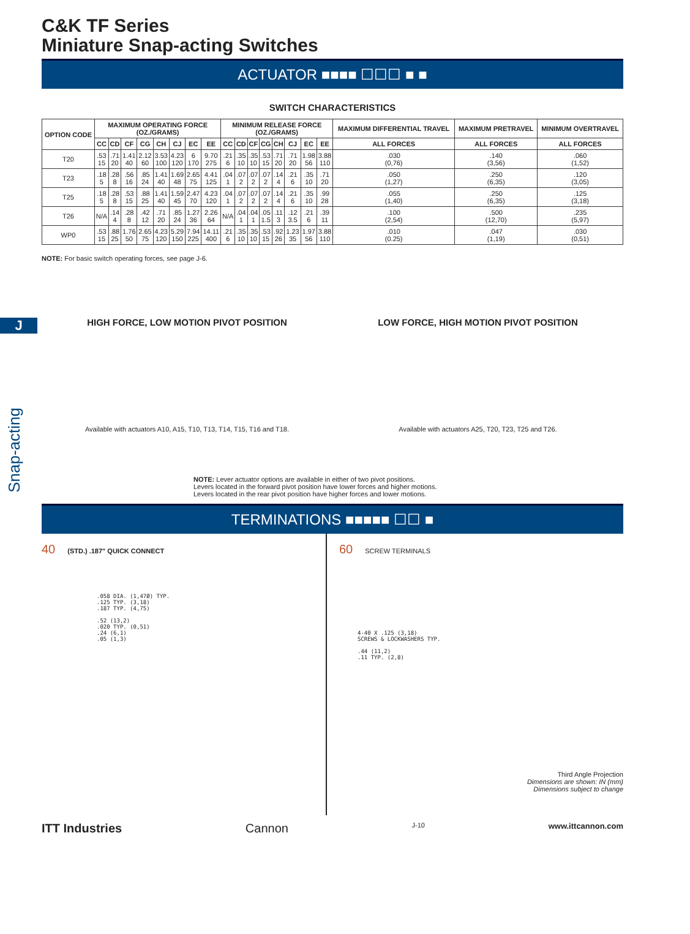J
C&K TF Series
Miniature Snap-acting Switches
ACTUATOR ■■■■ ☐☐☐ ■ ■
SWITCH CHARACTERISTICS
| OPTION CODE | MAXIMUM OPERATING FORCE (OZ./GRAMS) | | | | | | | | MINIMUM RELEASE FORCE (OZ./GRAMS) | | | | | | | | MAXIMUM DIFFERENTIAL TRAVEL | MAXIMUM PRETRAVEL | MINIMUM OVERTRAVEL |
| --- | --- | --- | --- | --- | --- | --- | --- | --- | --- | --- | --- | --- | --- | --- | --- | --- | --- | --- | --- |
| | CC | CD | CF | CG | CH | CJ | EC | EE | CC | CD | CF | CG | CH | CJ | EC | EE | ALL FORCES | ALL FORCES | ALL FORCES |
| T20 | .53 15 | .71 20 | 1.41 40 | 2.12 60 | 3.53 100 | 4.23 120 | 6 170 | 9.70 275 | .21 6 | .35 10 | .35 10 | .53 15 | .71 20 | .71 20 | 1.98 56 | 3.88 110 | .030 (0,76) | .140 (3,56) | .060 (1,52) |
| T23 | .18 5 | .28 8 | .56 16 | .85 24 | 1.41 40 | 1.69 48 | 2.65 75 | 4.41 125 | .04 1 | .07 2 | .07 2 | .07 2 | .14 4 | .21 6 | .35 10 | .71 20 | .050 (1,27) | .250 (6,35) | .120 (3,05) |
| T25 | .18 5 | .28 8 | .53 15 | .88 25 | 1.41 40 | 1.59 45 | 2.47 70 | 4.23 120 | .04 1 | .07 2 | .07 2 | .07 2 | .14 4 | .21 6 | .35 10 | .99 28 | .055 (1,40) | .250 (6,35) | .125 (3,18) |
| T26 | N/A | .14 4 | .28 8 | .42 12 | .71 20 | .85 24 | 1.27 36 | 2.26 64 | N/A | .04 1 | .04 1 | .05 1.5 | .11 3 | .12 3.5 | .21 6 | .39 11 | .100 (2,54) | .500 (12,70) | .235 (5,97) |
| WP0 | .53 15 | .88 25 | 1.76 50 | 2.65 75 | 4.23 120 | 5.29 150 | 7.94 225 | 14.11 400 | .21 6 | .35 10 | .35 10 | .53 15 | .92 26 | 1.23 35 | 1.97 56 | 3.88 110 | .010 (0.25) | .047 (1,19) | .030 (0,51) |
NOTE: For basic switch operating forces, see page J-6.
HIGH FORCE, LOW MOTION PIVOT POSITION
Available with actuators A10, A15, T10, T13, T14, T15, T16 and T18.
LOW FORCE, HIGH MOTION PIVOT POSITION
Available with actuators A25, T20, T23, T25 and T26.
NOTE: Lever actuator options are available in either of two pivot positions.
Levers located in the forward pivot position have lower forces and higher motions.
Levers located in the rear pivot position have higher forces and lower motions.
TERMINATIONS ■■■■■ ☐☐ ■
40 (STD.) .187" QUICK CONNECT
.058 DIA. (1,47Ø) TYP.
.125 TYP. (3,18)
.187 TYP. (4,75)
.52 (13,2)
.020 TYP. (0,51)
.24 (6,1)
.05 (1,3)
60 SCREW TERMINALS
4-40 X .125 (3,18)
SCREWS & LOCKWASHERS TYP.
.44 (11,2)
.11 TYP. (2,8)
Third Angle Projection
Dimensions are shown: IN (mm)
Dimensions subject to change
ITT Industries Cannon J-10 www.ittcannon.com
Snap-acting